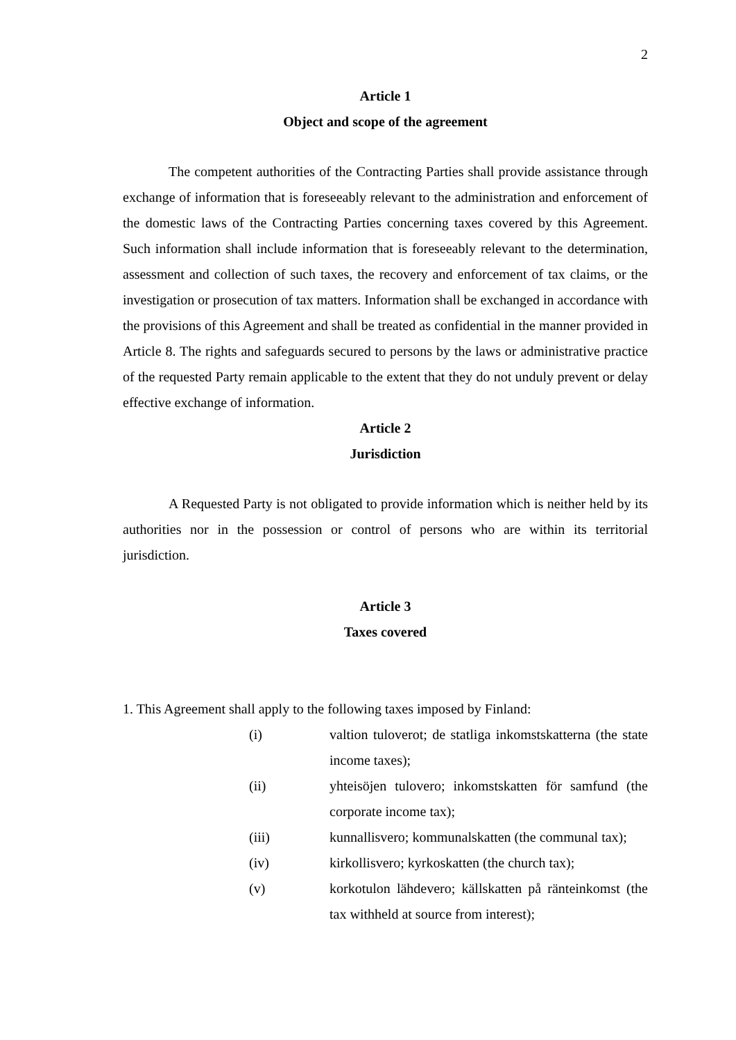2
Article 1
Object and scope of the agreement
The competent authorities of the Contracting Parties shall provide assistance through exchange of information that is foreseeably relevant to the administration and enforcement of the domestic laws of the Contracting Parties concerning taxes covered by this Agreement. Such information shall include information that is foreseeably relevant to the determination, assessment and collection of such taxes, the recovery and enforcement of tax claims, or the investigation or prosecution of tax matters. Information shall be exchanged in accordance with the provisions of this Agreement and shall be treated as confidential in the manner provided in Article 8. The rights and safeguards secured to persons by the laws or administrative practice of the requested Party remain applicable to the extent that they do not unduly prevent or delay effective exchange of information.
Article 2
Jurisdiction
A Requested Party is not obligated to provide information which is neither held by its authorities nor in the possession or control of persons who are within its territorial jurisdiction.
Article 3
Taxes covered
1. This Agreement shall apply to the following taxes imposed by Finland:
(i) valtion tuloverot; de statliga inkomstskatterna (the state income taxes);
(ii) yhteisöjen tulovero; inkomstskatten för samfund (the corporate income tax);
(iii) kunnallisvero; kommunalskatten (the communal tax);
(iv) kirkollisvero; kyrkoskatten (the church tax);
(v) korkotulon lähdevero; källskatten på ränteinkomst (the tax withheld at source from interest);